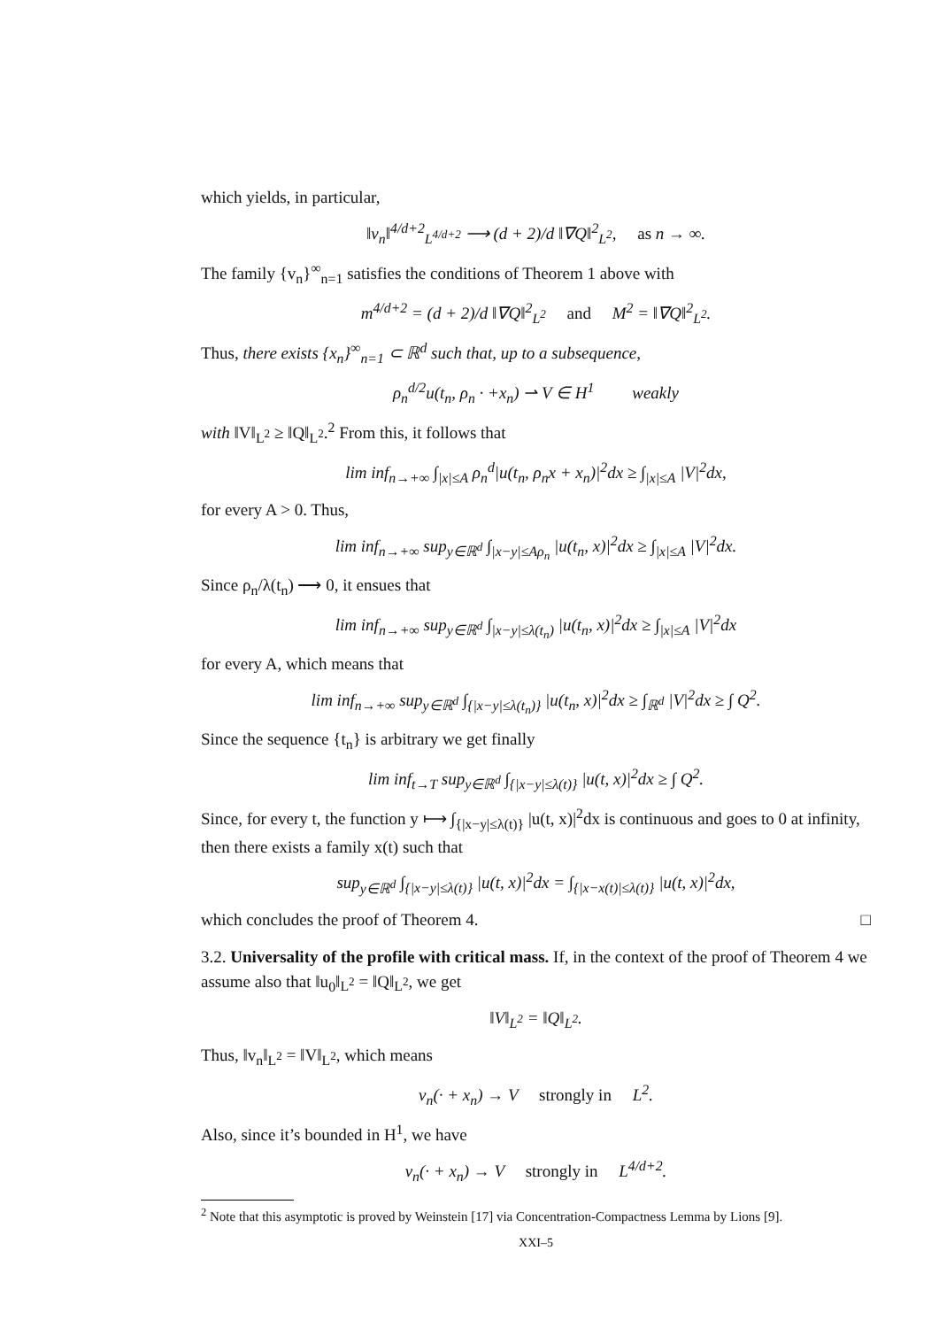which yields, in particular,
‖v<sub>n</sub>‖<sup>4/d+2</sup><sub>L<sup>4/d+2</sup></sub> ⟶ (d + 2)/d ‖∇Q‖<sup>2</sup><sub>L<sup>2</sup></sub>, as n → ∞.
The family {v<sub>n</sub>}<sup>∞</sup><sub>n=1</sub> satisfies the conditions of Theorem 1 above with
m<sup>4/d+2</sup> = (d + 2)/d ‖∇Q‖<sup>2</sup><sub>L<sup>2</sup></sub> and M<sup>2</sup> = ‖∇Q‖<sup>2</sup><sub>L<sup>2</sup></sub>.
Thus, there exists {x<sub>n</sub>}<sup>∞</sup><sub>n=1</sub> ⊂ ℝ<sup>d</sup> such that, up to a subsequence,
ρ<sub>n</sub><sup>d/2</sup>u(t<sub>n</sub>, ρ<sub>n</sub> · +x<sub>n</sub>) ⇀ V ∈ H<sup>1</sup> weakly
with ‖V‖<sub>L<sup>2</sup></sub> ≥ ‖Q‖<sub>L<sup>2</sup></sub>.<sup>2</sup> From this, it follows that
lim inf<sub>n→+∞</sub> ∫<sub>|x|≤A</sub> ρ<sub>n</sub><sup>d</sup>|u(t<sub>n</sub>, ρ<sub>n</sub>x + x<sub>n</sub>)|<sup>2</sup>dx ≥ ∫<sub>|x|≤A</sub> |V|<sup>2</sup>dx,
for every A > 0. Thus,
lim inf<sub>n→+∞</sub> sup<sub>y∈ℝ<sup>d</sup></sub> ∫<sub>|x−y|≤Aρ<sub>n</sub></sub> |u(t<sub>n</sub>, x)|<sup>2</sup>dx ≥ ∫<sub>|x|≤A</sub> |V|<sup>2</sup>dx.
Since ρ<sub>n</sub>/λ(t<sub>n</sub>) ⟶ 0, it ensues that
lim inf<sub>n→+∞</sub> sup<sub>y∈ℝ<sup>d</sup></sub> ∫<sub>|x−y|≤λ(t<sub>n</sub>)</sub> |u(t<sub>n</sub>, x)|<sup>2</sup>dx ≥ ∫<sub>|x|≤A</sub> |V|<sup>2</sup>dx
for every A, which means that
lim inf<sub>n→+∞</sub> sup<sub>y∈ℝ<sup>d</sup></sub> ∫<sub>{|x−y|≤λ(t<sub>n</sub>)}</sub> |u(t<sub>n</sub>, x)|<sup>2</sup>dx ≥ ∫<sub>ℝ<sup>d</sup></sub> |V|<sup>2</sup>dx ≥ ∫ Q<sup>2</sup>.
Since the sequence {t<sub>n</sub>} is arbitrary we get finally
lim inf<sub>t→T</sub> sup<sub>y∈ℝ<sup>d</sup></sub> ∫<sub>{|x−y|≤λ(t)}</sub> |u(t, x)|<sup>2</sup>dx ≥ ∫ Q<sup>2</sup>.
Since, for every t, the function y ⟼ ∫<sub>{|x−y|≤λ(t)}</sub> |u(t, x)|<sup>2</sup>dx is continuous and goes to 0 at infinity, then there exists a family x(t) such that
sup<sub>y∈ℝ<sup>d</sup></sub> ∫<sub>{|x−y|≤λ(t)}</sub> |u(t, x)|<sup>2</sup>dx = ∫<sub>{|x−x(t)|≤λ(t)}</sub> |u(t, x)|<sup>2</sup>dx,
which concludes the proof of Theorem 4. □
3.2. Universality of the profile with critical mass. If, in the context of the proof of Theorem 4 we assume also that ‖u<sub>0</sub>‖<sub>L<sup>2</sup></sub> = ‖Q‖<sub>L<sup>2</sup></sub>, we get
‖V‖<sub>L<sup>2</sup></sub> = ‖Q‖<sub>L<sup>2</sup></sub>.
Thus, ‖v<sub>n</sub>‖<sub>L<sup>2</sup></sub> = ‖V‖<sub>L<sup>2</sup></sub>, which means
v<sub>n</sub>(· + x<sub>n</sub>) → V strongly in L<sup>2</sup>.
Also, since it’s bounded in H<sup>1</sup>, we have
v<sub>n</sub>(· + x<sub>n</sub>) → V strongly in L<sup>4/d+2</sup>.
<sup>2</sup> Note that this asymptotic is proved by Weinstein [17] via Concentration-Compactness Lemma by Lions [9].
XXI–5